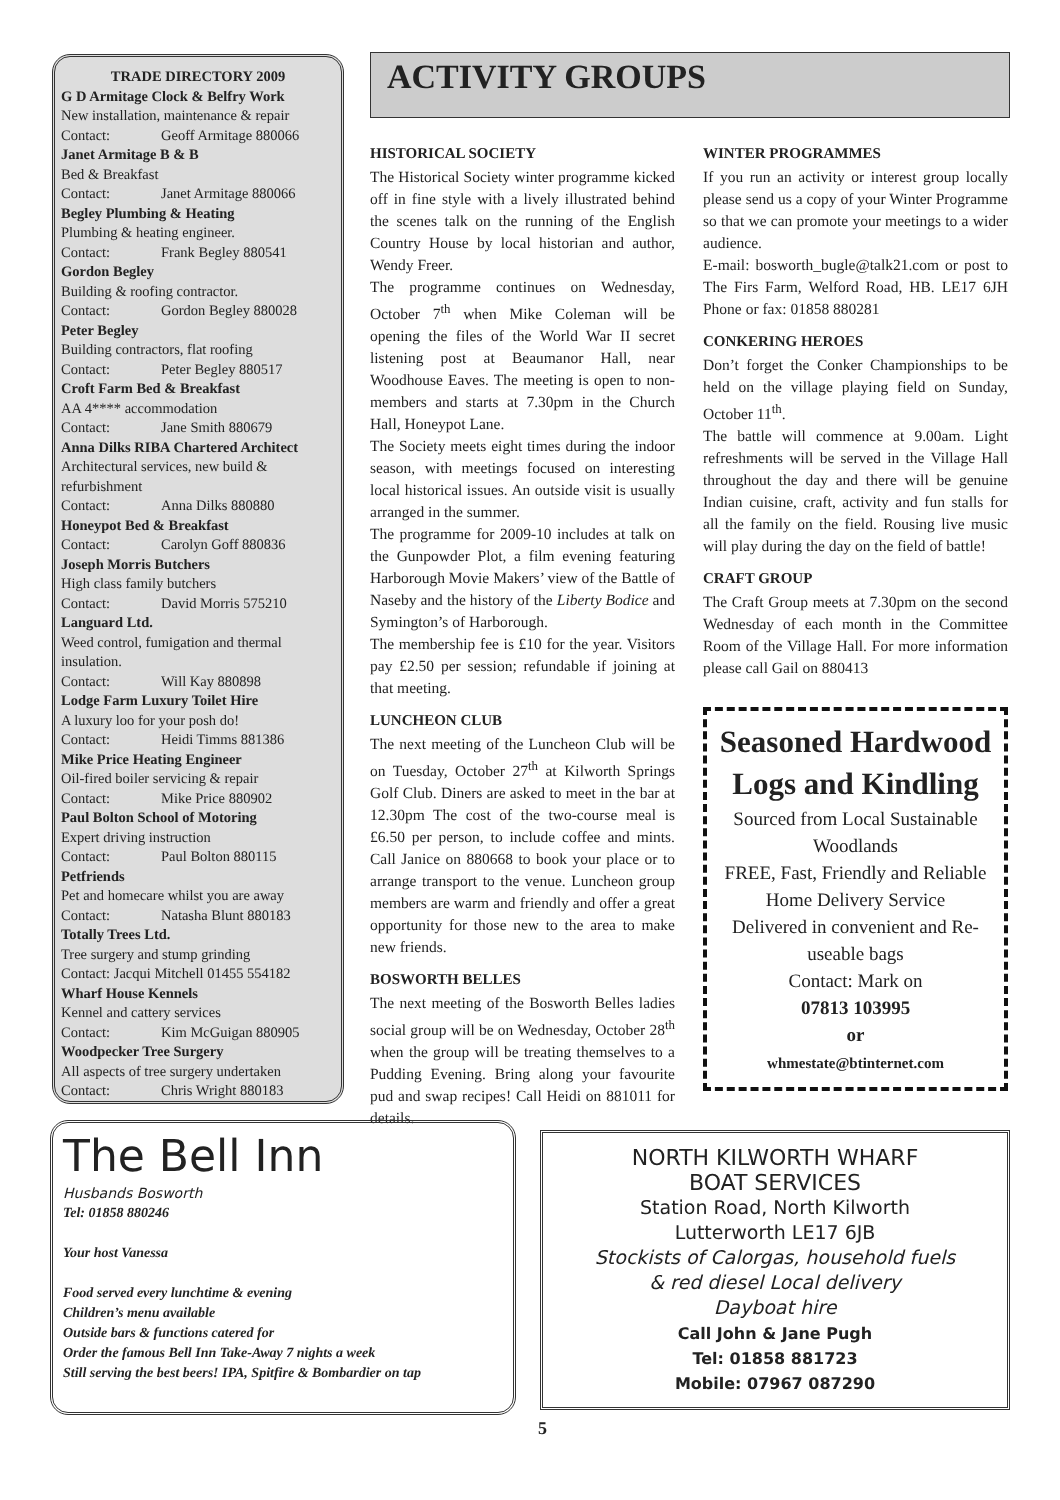TRADE DIRECTORY 2009
G D Armitage Clock & Belfry Work
New installation, maintenance & repair
Contact: Geoff Armitage 880066
Janet Armitage B & B
Bed & Breakfast
Contact: Janet Armitage 880066
Begley Plumbing & Heating
Plumbing & heating engineer.
Contact: Frank Begley 880541
Gordon Begley
Building & roofing contractor.
Contact: Gordon Begley 880028
Peter Begley
Building contractors, flat roofing
Contact: Peter Begley 880517
Croft Farm Bed & Breakfast
AA 4**** accommodation
Contact: Jane Smith 880679
Anna Dilks RIBA Chartered Architect
Architectural services, new build & refurbishment
Contact: Anna Dilks 880880
Honeypot Bed & Breakfast
Contact: Carolyn Goff 880836
Joseph Morris Butchers
High class family butchers
Contact: David Morris 575210
Languard Ltd.
Weed control, fumigation and thermal insulation.
Contact: Will Kay 880898
Lodge Farm Luxury Toilet Hire
A luxury loo for your posh do!
Contact: Heidi Timms 881386
Mike Price Heating Engineer
Oil-fired boiler servicing & repair
Contact: Mike Price 880902
Paul Bolton School of Motoring
Expert driving instruction
Contact: Paul Bolton 880115
Petfriends
Pet and homecare whilst you are away
Contact: Natasha Blunt 880183
Totally Trees Ltd.
Tree surgery and stump grinding
Contact: Jacqui Mitchell 01455 554182
Wharf House Kennels
Kennel and cattery services
Contact: Kim McGuigan 880905
Woodpecker Tree Surgery
All aspects of tree surgery undertaken
Contact: Chris Wright 880183
ACTIVITY GROUPS
HISTORICAL SOCIETY
The Historical Society winter programme kicked off in fine style with a lively illustrated behind the scenes talk on the running of the English Country House by local historian and author, Wendy Freer.
The programme continues on Wednesday, October 7<sup>th</sup> when Mike Coleman will be opening the files of the World War II secret listening post at Beaumanor Hall, near Woodhouse Eaves. The meeting is open to non-members and starts at 7.30pm in the Church Hall, Honeypot Lane.
The Society meets eight times during the indoor season, with meetings focused on interesting local historical issues. An outside visit is usually arranged in the summer.
The programme for 2009-10 includes at talk on the Gunpowder Plot, a film evening featuring Harborough Movie Makers’ view of the Battle of Naseby and the history of the Liberty Bodice and Symington’s of Harborough.
The membership fee is £10 for the year. Visitors pay £2.50 per session; refundable if joining at that meeting.
LUNCHEON CLUB
The next meeting of the Luncheon Club will be on Tuesday, October 27<sup>th</sup> at Kilworth Springs Golf Club. Diners are asked to meet in the bar at 12.30pm The cost of the two-course meal is £6.50 per person, to include coffee and mints. Call Janice on 880668 to book your place or to arrange transport to the venue. Luncheon group members are warm and friendly and offer a great opportunity for those new to the area to make new friends.
BOSWORTH BELLES
The next meeting of the Bosworth Belles ladies social group will be on Wednesday, October 28<sup>th</sup> when the group will be treating themselves to a Pudding Evening. Bring along your favourite pud and swap recipes! Call Heidi on 881011 for details.
WINTER PROGRAMMES
If you run an activity or interest group locally please send us a copy of your Winter Programme so that we can promote your meetings to a wider audience.
E-mail: bosworth_bugle@talk21.com or post to The Firs Farm, Welford Road, HB. LE17 6JH Phone or fax: 01858 880281
CONKERING HEROES
Don’t forget the Conker Championships to be held on the village playing field on Sunday, October 11<sup>th</sup>.
The battle will commence at 9.00am. Light refreshments will be served in the Village Hall throughout the day and there will be genuine Indian cuisine, craft, activity and fun stalls for all the family on the field. Rousing live music will play during the day on the field of battle!
CRAFT GROUP
The Craft Group meets at 7.30pm on the second Wednesday of each month in the Committee Room of the Village Hall. For more information please call Gail on 880413
Seasoned Hardwood Logs and Kindling
Sourced from Local Sustainable Woodlands
FREE, Fast, Friendly and Reliable
Home Delivery Service
Delivered in convenient and Re-useable bags
Contact: Mark on
07813 103995
or
whmestate@btinternet.com
The Bell Inn
Husbands Bosworth
Tel: 01858 880246
Your host Vanessa
Food served every lunchtime & evening
Children’s menu available
Outside bars & functions catered for
Order the famous Bell Inn Take-Away 7 nights a week
Still serving the best beers! IPA, Spitfire & Bombardier on tap
NORTH KILWORTH WHARF
BOAT SERVICES
Station Road, North Kilworth
Lutterworth LE17 6JB
Stockists of Calorgas, household fuels
& red diesel Local delivery
Dayboat hire
Call John & Jane Pugh
Tel: 01858 881723
Mobile: 07967 087290
5